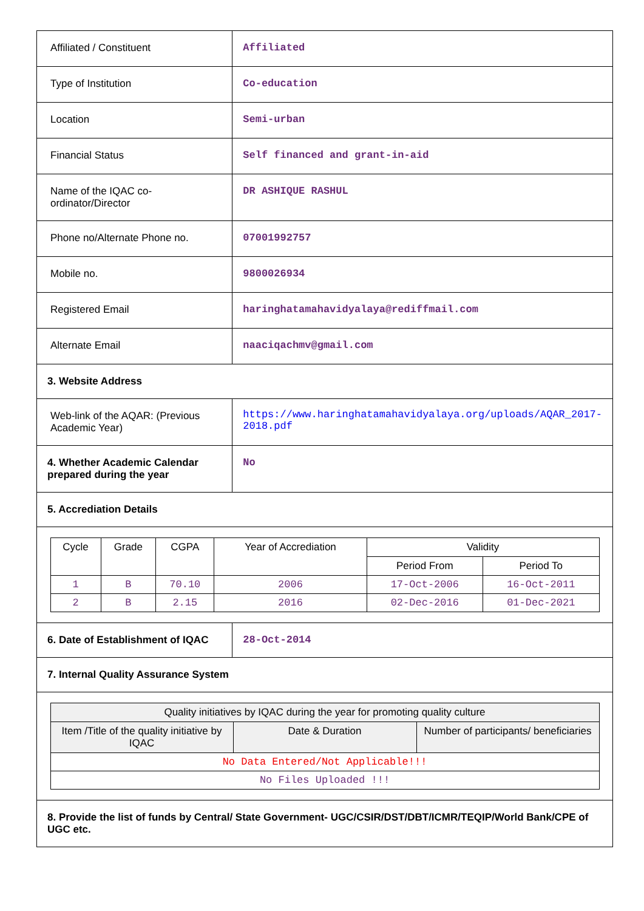| Affiliated / Constituent | Affiliated |
| Type of Institution | Co-education |
| Location | Semi-urban |
| Financial Status | Self financed and grant-in-aid |
| Name of the IQAC co-ordinator/Director | DR ASHIQUE RASHUL |
| Phone no/Alternate Phone no. | 07001992757 |
| Mobile no. | 9800026934 |
| Registered Email | haringhatamahavidyalaya@rediffmail.com |
| Alternate Email | naaciqachmv@gmail.com |
| 3. Website Address | |
| Web-link of the AQAR: (Previous Academic Year) | https://www.haringhatamahavidyalaya.org/uploads/AQAR_2017-2018.pdf |
| 4. Whether Academic Calendar prepared during the year | No |
| 5. Accrediation Details | |
| / Cycle / Grade / CGPA / Year of Accrediation / Validity / / / --- / --- / --- / --- / --- / --- / / / / / / Period From / Period To / / 1 / B / 70.10 / 2006 / 17-Oct-2006 / 16-Oct-2011 / / 2 / B / 2.15 / 2016 / 02-Dec-2016 / 01-Dec-2021 / | |
| 6. Date of Establishment of IQAC | 28-Oct-2014 |
| 7. Internal Quality Assurance System | |
| / Quality initiatives by IQAC during the year for promoting quality culture / / / / --- / --- / --- / / Item /Title of the quality initiative by IQAC / Date & Duration / Number of participants/ beneficiaries / / No Data Entered/Not Applicable!!! / / / / No Files Uploaded !!! / / / | |
| 8. Provide the list of funds by Central/ State Government- UGC/CSIR/DST/DBT/ICMR/TEQIP/World Bank/CPE of UGC etc. | |